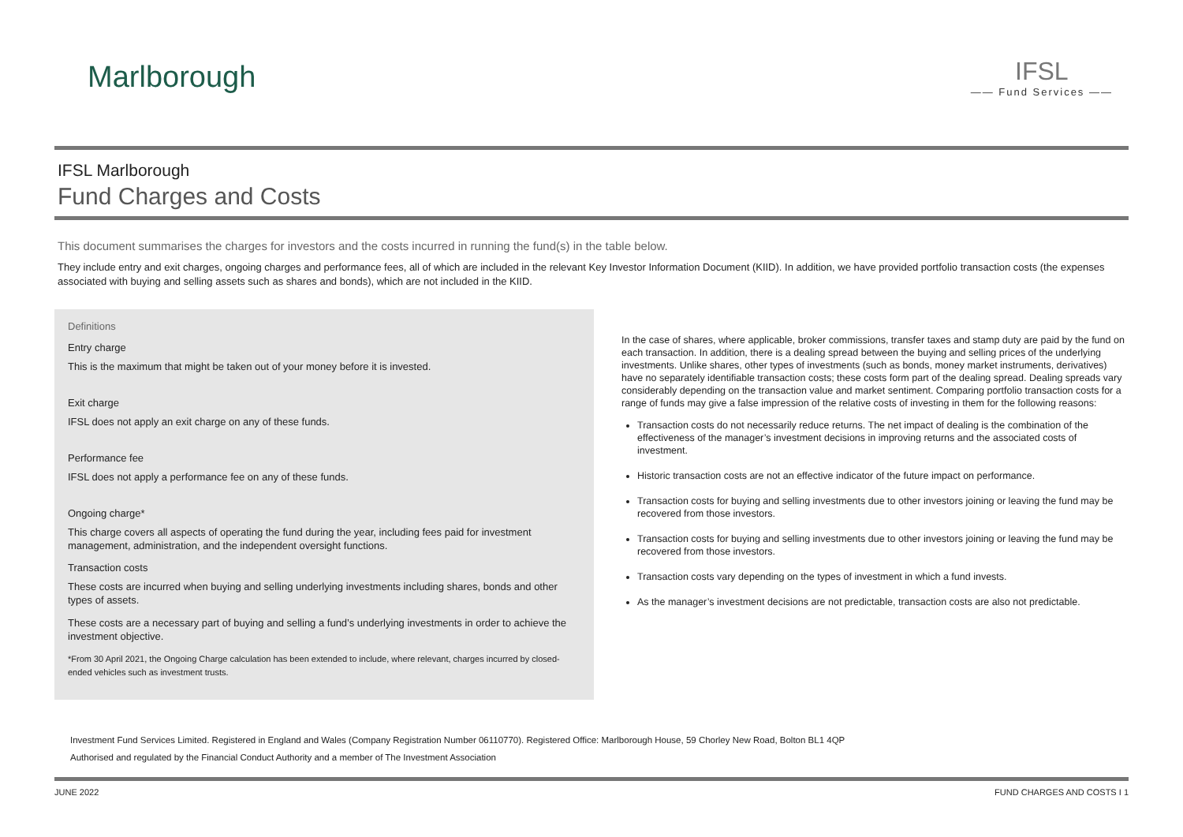Marlborough
IFSL
—— Fund Services ——
IFSL Marlborough
Fund Charges and Costs
This document summarises the charges for investors and the costs incurred in running the fund(s) in the table below.
They include entry and exit charges, ongoing charges and performance fees, all of which are included in the relevant Key Investor Information Document (KIID). In addition, we have provided portfolio transaction costs (the expenses associated with buying and selling assets such as shares and bonds), which are not included in the KIID.
Definitions
Entry charge
This is the maximum that might be taken out of your money before it is invested.
Exit charge
IFSL does not apply an exit charge on any of these funds.
Performance fee
IFSL does not apply a performance fee on any of these funds.
Ongoing charge*
This charge covers all aspects of operating the fund during the year, including fees paid for investment management, administration, and the independent oversight functions.
Transaction costs
These costs are incurred when buying and selling underlying investments including shares, bonds and other types of assets.
These costs are a necessary part of buying and selling a fund’s underlying investments in order to achieve the investment objective.
*From 30 April 2021, the Ongoing Charge calculation has been extended to include, where relevant, charges incurred by closed-ended vehicles such as investment trusts.
In the case of shares, where applicable, broker commissions, transfer taxes and stamp duty are paid by the fund on each transaction. In addition, there is a dealing spread between the buying and selling prices of the underlying investments. Unlike shares, other types of investments (such as bonds, money market instruments, derivatives) have no separately identifiable transaction costs; these costs form part of the dealing spread. Dealing spreads vary considerably depending on the transaction value and market sentiment. Comparing portfolio transaction costs for a range of funds may give a false impression of the relative costs of investing in them for the following reasons:
Transaction costs do not necessarily reduce returns. The net impact of dealing is the combination of the effectiveness of the manager’s investment decisions in improving returns and the associated costs of investment.
Historic transaction costs are not an effective indicator of the future impact on performance.
Transaction costs for buying and selling investments due to other investors joining or leaving the fund may be recovered from those investors.
Transaction costs for buying and selling investments due to other investors joining or leaving the fund may be recovered from those investors.
Transaction costs vary depending on the types of investment in which a fund invests.
As the manager’s investment decisions are not predictable, transaction costs are also not predictable.
Investment Fund Services Limited. Registered in England and Wales (Company Registration Number 06110770). Registered Office: Marlborough House, 59 Chorley New Road, Bolton BL1 4QP
Authorised and regulated by the Financial Conduct Authority and a member of The Investment Association
JUNE 2022 FUND CHARGES AND COSTS I 1